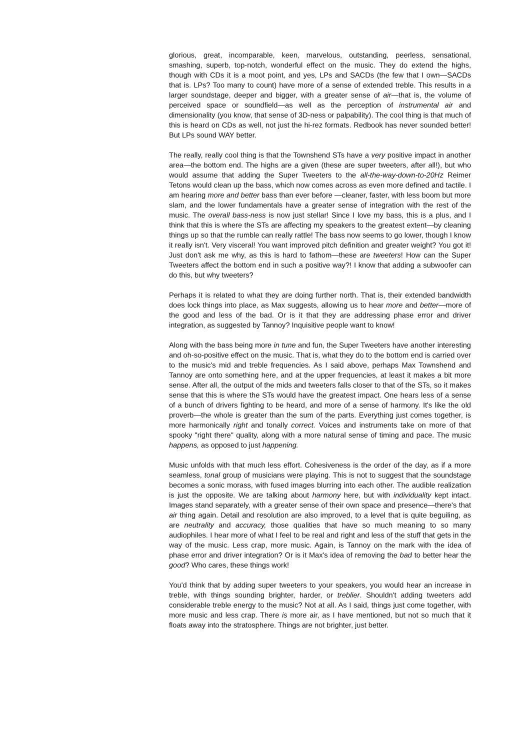glorious, great, incomparable, keen, marvelous, outstanding, peerless, sensational, smashing, superb, top-notch, wonderful effect on the music. They do extend the highs, though with CDs it is a moot point, and yes, LPs and SACDs (the few that I own—SACDs that is. LPs? Too many to count) have more of a sense of extended treble. This results in a larger soundstage, deeper and bigger, with a greater sense of air—that is, the volume of perceived space or soundfield—as well as the perception of instrumental air and dimensionality (you know, that sense of 3D-ness or palpability). The cool thing is that much of this is heard on CDs as well, not just the hi-rez formats. Redbook has never sounded better! But LPs sound WAY better.
The really, really cool thing is that the Townshend STs have a very positive impact in another area—the bottom end. The highs are a given (these are super tweeters, after all!), but who would assume that adding the Super Tweeters to the all-the-way-down-to-20Hz Reimer Tetons would clean up the bass, which now comes across as even more defined and tactile. I am hearing more and better bass than ever before —cleaner, faster, with less boom but more slam, and the lower fundamentals have a greater sense of integration with the rest of the music. The overall bass-ness is now just stellar! Since I love my bass, this is a plus, and I think that this is where the STs are affecting my speakers to the greatest extent—by cleaning things up so that the rumble can really rattle! The bass now seems to go lower, though I know it really isn't. Very visceral! You want improved pitch definition and greater weight? You got it! Just don't ask me why, as this is hard to fathom—these are tweeters! How can the Super Tweeters affect the bottom end in such a positive way?! I know that adding a subwoofer can do this, but why tweeters?
Perhaps it is related to what they are doing further north. That is, their extended bandwidth does lock things into place, as Max suggests, allowing us to hear more and better—more of the good and less of the bad. Or is it that they are addressing phase error and driver integration, as suggested by Tannoy? Inquisitive people want to know!
Along with the bass being more in tune and fun, the Super Tweeters have another interesting and oh-so-positive effect on the music. That is, what they do to the bottom end is carried over to the music's mid and treble frequencies. As I said above, perhaps Max Townshend and Tannoy are onto something here, and at the upper frequencies, at least it makes a bit more sense. After all, the output of the mids and tweeters falls closer to that of the STs, so it makes sense that this is where the STs would have the greatest impact. One hears less of a sense of a bunch of drivers fighting to be heard, and more of a sense of harmony. It's like the old proverb—the whole is greater than the sum of the parts. Everything just comes together, is more harmonically right and tonally correct. Voices and instruments take on more of that spooky "right there" quality, along with a more natural sense of timing and pace. The music happens, as opposed to just happening.
Music unfolds with that much less effort. Cohesiveness is the order of the day, as if a more seamless, tonal group of musicians were playing. This is not to suggest that the soundstage becomes a sonic morass, with fused images blurring into each other. The audible realization is just the opposite. We are talking about harmony here, but with individuality kept intact. Images stand separately, with a greater sense of their own space and presence—there's that air thing again. Detail and resolution are also improved, to a level that is quite beguiling, as are neutrality and accuracy, those qualities that have so much meaning to so many audiophiles. I hear more of what I feel to be real and right and less of the stuff that gets in the way of the music. Less crap, more music. Again, is Tannoy on the mark with the idea of phase error and driver integration? Or is it Max's idea of removing the bad to better hear the good? Who cares, these things work!
You'd think that by adding super tweeters to your speakers, you would hear an increase in treble, with things sounding brighter, harder, or treblier. Shouldn't adding tweeters add considerable treble energy to the music? Not at all. As I said, things just come together, with more music and less crap. There is more air, as I have mentioned, but not so much that it floats away into the stratosphere. Things are not brighter, just better.